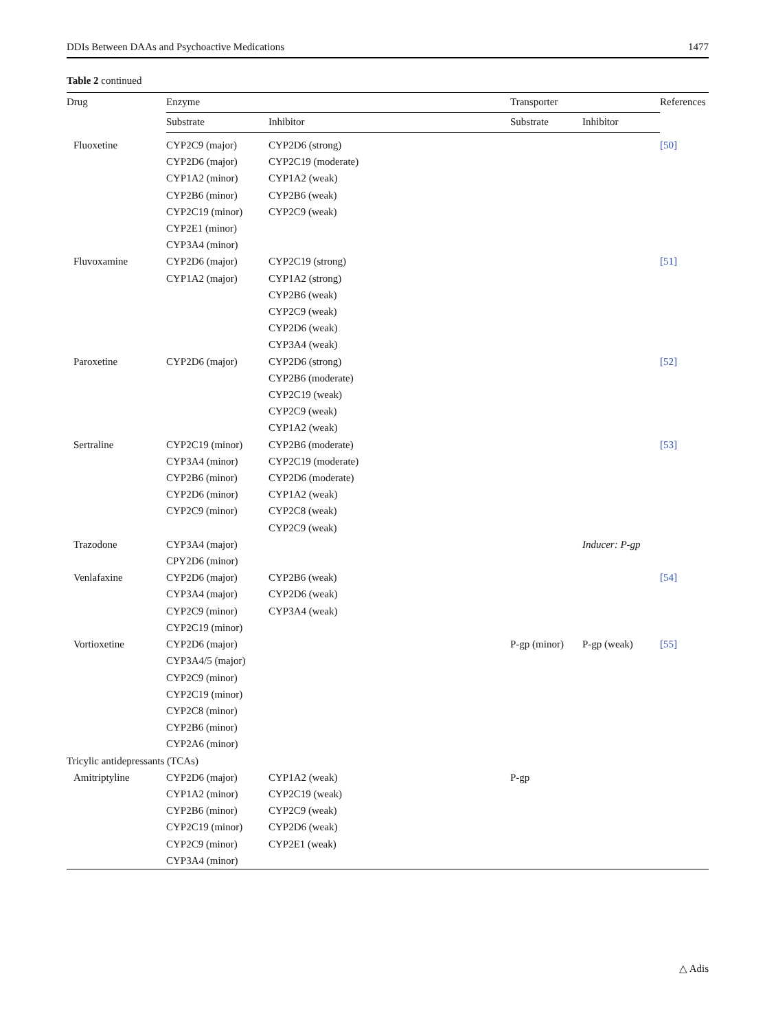DDIs Between DAAs and Psychoactive Medications 1477
Table 2 continued
| Drug | Enzyme | | Transporter | | References |
| --- | --- | --- | --- | --- | --- |
| | Substrate | Inhibitor | Substrate | Inhibitor | |
| Fluoxetine | CYP2C9 (major) CYP2D6 (major) CYP1A2 (minor) CYP2B6 (minor) CYP2C19 (minor) CYP2E1 (minor) CYP3A4 (minor) | CYP2D6 (strong) CYP2C19 (moderate) CYP1A2 (weak) CYP2B6 (weak) CYP2C9 (weak) | | | [50] |
| Fluvoxamine | CYP2D6 (major) CYP1A2 (major) | CYP2C19 (strong) CYP1A2 (strong) CYP2B6 (weak) CYP2C9 (weak) CYP2D6 (weak) CYP3A4 (weak) | | | [51] |
| Paroxetine | CYP2D6 (major) | CYP2D6 (strong) CYP2B6 (moderate) CYP2C19 (weak) CYP2C9 (weak) CYP1A2 (weak) | | | [52] |
| Sertraline | CYP2C19 (minor) CYP3A4 (minor) CYP2B6 (minor) CYP2D6 (minor) CYP2C9 (minor) | CYP2B6 (moderate) CYP2C19 (moderate) CYP2D6 (moderate) CYP1A2 (weak) CYP2C8 (weak) CYP2C9 (weak) | | | [53] |
| Trazodone | CYP3A4 (major) CPY2D6 (minor) | | | Inducer: P-gp | |
| Venlafaxine | CYP2D6 (major) CYP3A4 (major) CYP2C9 (minor) CYP2C19 (minor) | CYP2B6 (weak) CYP2D6 (weak) CYP3A4 (weak) | | | [54] |
| Vortioxetine | CYP2D6 (major) CYP3A4/5 (major) CYP2C9 (minor) CYP2C19 (minor) CYP2C8 (minor) CYP2B6 (minor) CYP2A6 (minor) | | P-gp (minor) | P-gp (weak) | [55] |
| Tricylic antidepressants (TCAs) | | | | | |
| Amitriptyline | CYP2D6 (major) CYP1A2 (minor) CYP2B6 (minor) CYP2C19 (minor) CYP2C9 (minor) CYP3A4 (minor) | CYP1A2 (weak) CYP2C19 (weak) CYP2C9 (weak) CYP2D6 (weak) CYP2E1 (weak) | P-gp | | |
△ Adis